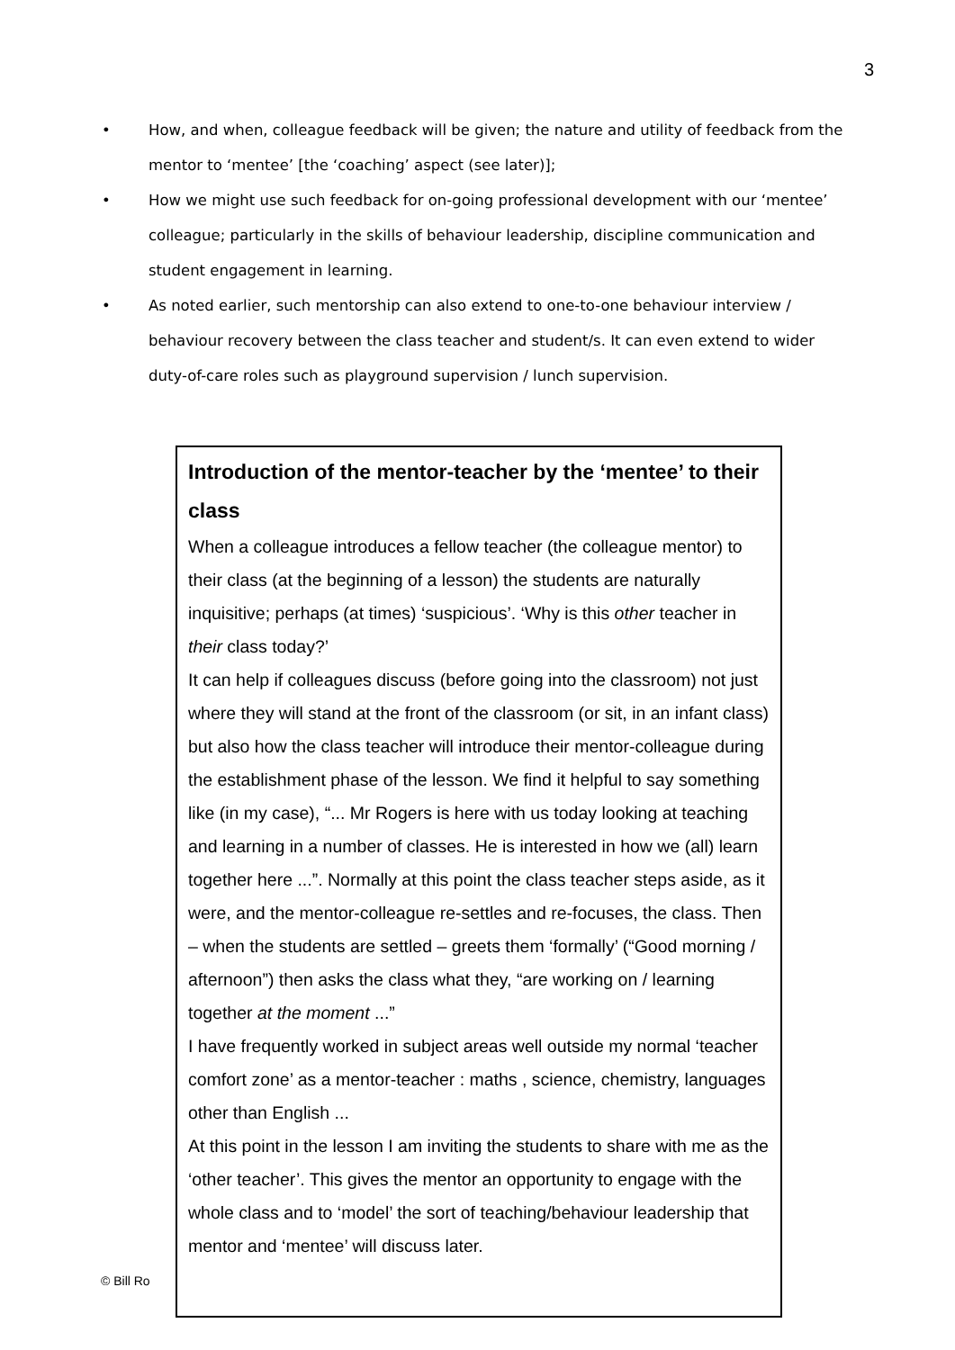3
• How, and when, colleague feedback will be given; the nature and utility of feedback from the mentor to ‘mentee’ [the ‘coaching’ aspect (see later)];
• How we might use such feedback for on-going professional development with our ‘mentee’ colleague; particularly in the skills of behaviour leadership, discipline communication and student engagement in learning.
• As noted earlier, such mentorship can also extend to one-to-one behaviour interview / behaviour recovery between the class teacher and student/s. It can even extend to wider duty-of-care roles such as playground supervision / lunch supervision.
© Bill Ro
Introduction of the mentor-teacher by the ‘mentee’ to their class
When a colleague introduces a fellow teacher (the colleague mentor) to their class (at the beginning of a lesson) the students are naturally inquisitive; perhaps (at times) ‘suspicious’. ‘Why is this other teacher in their class today?’
It can help if colleagues discuss (before going into the classroom) not just where they will stand at the front of the classroom (or sit, in an infant class) but also how the class teacher will introduce their mentor-colleague during the establishment phase of the lesson. We find it helpful to say something like (in my case), “... Mr Rogers is here with us today looking at teaching and learning in a number of classes. He is interested in how we (all) learn together here ...”. Normally at this point the class teacher steps aside, as it were, and the mentor-colleague re-settles and re-focuses, the class. Then – when the students are settled – greets them ‘formally’ (“Good morning / afternoon”) then asks the class what they, “are working on / learning together at the moment ...”
I have frequently worked in subject areas well outside my normal ‘teacher comfort zone’ as a mentor-teacher : maths , science, chemistry, languages other than English ...
At this point in the lesson I am inviting the students to share with me as the ‘other teacher’. This gives the mentor an opportunity to engage with the whole class and to ‘model’ the sort of teaching/behaviour leadership that mentor and ‘mentee’ will discuss later.